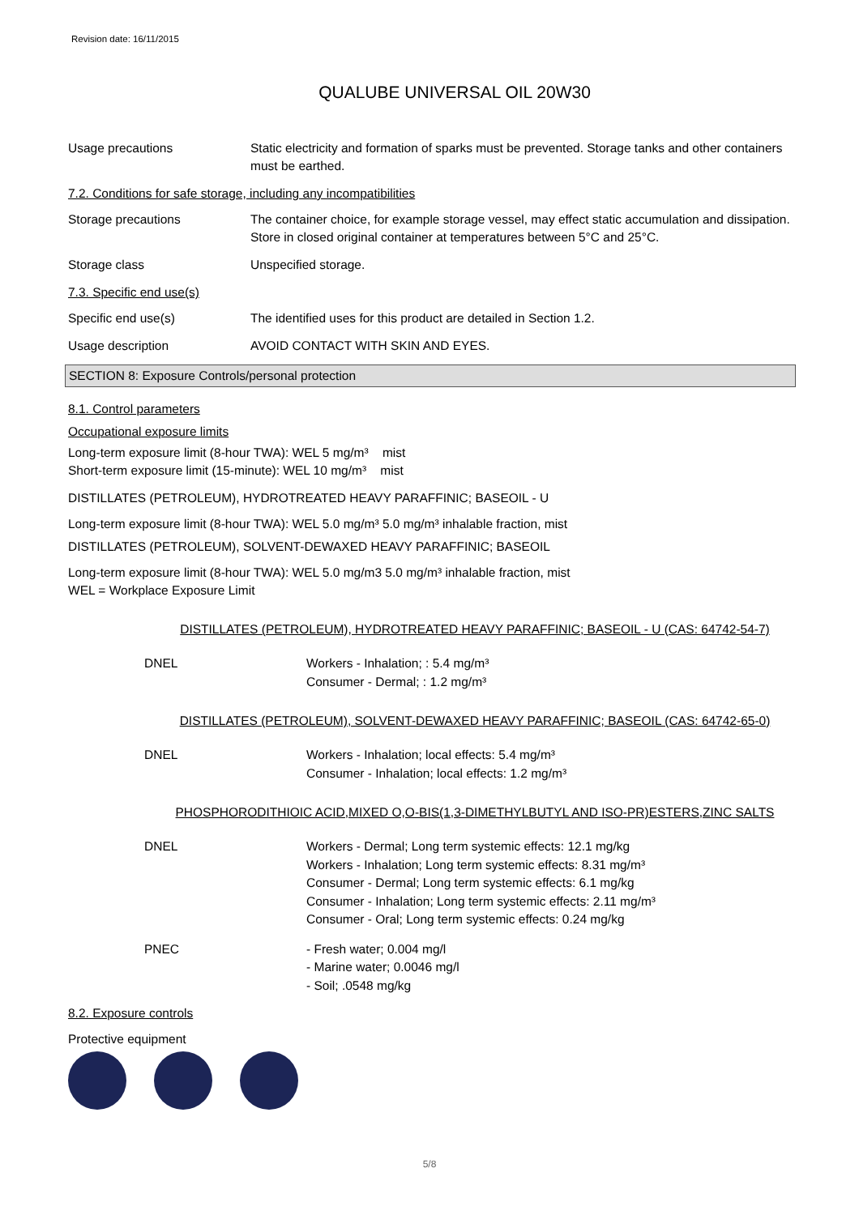Revision date: 16/11/2015
QUALUBE UNIVERSAL OIL 20W30
Usage precautions Static electricity and formation of sparks must be prevented. Storage tanks and other containers must be earthed.
7.2. Conditions for safe storage, including any incompatibilities
Storage precautions The container choice, for example storage vessel, may effect static accumulation and dissipation. Store in closed original container at temperatures between 5°C and 25°C.
Storage class Unspecified storage.
7.3. Specific end use(s)
Specific end use(s) The identified uses for this product are detailed in Section 1.2.
Usage description AVOID CONTACT WITH SKIN AND EYES.
SECTION 8: Exposure Controls/personal protection
8.1. Control parameters
Occupational exposure limits
Long-term exposure limit (8-hour TWA): WEL 5 mg/m³ mist
Short-term exposure limit (15-minute): WEL 10 mg/m³ mist
DISTILLATES (PETROLEUM), HYDROTREATED HEAVY PARAFFINIC; BASEOIL - U
Long-term exposure limit (8-hour TWA): WEL 5.0 mg/m³ 5.0 mg/m³ inhalable fraction, mist
DISTILLATES (PETROLEUM), SOLVENT-DEWAXED HEAVY PARAFFINIC; BASEOIL
Long-term exposure limit (8-hour TWA): WEL 5.0 mg/m3 5.0 mg/m³ inhalable fraction, mist
WEL = Workplace Exposure Limit
DISTILLATES (PETROLEUM), HYDROTREATED HEAVY PARAFFINIC; BASEOIL - U (CAS: 64742-54-7)
DNEL Workers - Inhalation; : 5.4 mg/m³
Consumer - Dermal; : 1.2 mg/m³
DISTILLATES (PETROLEUM), SOLVENT-DEWAXED HEAVY PARAFFINIC; BASEOIL (CAS: 64742-65-0)
DNEL Workers - Inhalation; local effects: 5.4 mg/m³
Consumer - Inhalation; local effects: 1.2 mg/m³
PHOSPHORODITHIOIC ACID,MIXED O,O-BIS(1,3-DIMETHYLBUTYL AND ISO-PR)ESTERS,ZINC SALTS
DNEL Workers - Dermal; Long term systemic effects: 12.1 mg/kg
Workers - Inhalation; Long term systemic effects: 8.31 mg/m³
Consumer - Dermal; Long term systemic effects: 6.1 mg/kg
Consumer - Inhalation; Long term systemic effects: 2.11 mg/m³
Consumer - Oral; Long term systemic effects: 0.24 mg/kg
PNEC - Fresh water; 0.004 mg/l
- Marine water; 0.0046 mg/l
- Soil; .0548 mg/kg
8.2. Exposure controls
Protective equipment
5/8